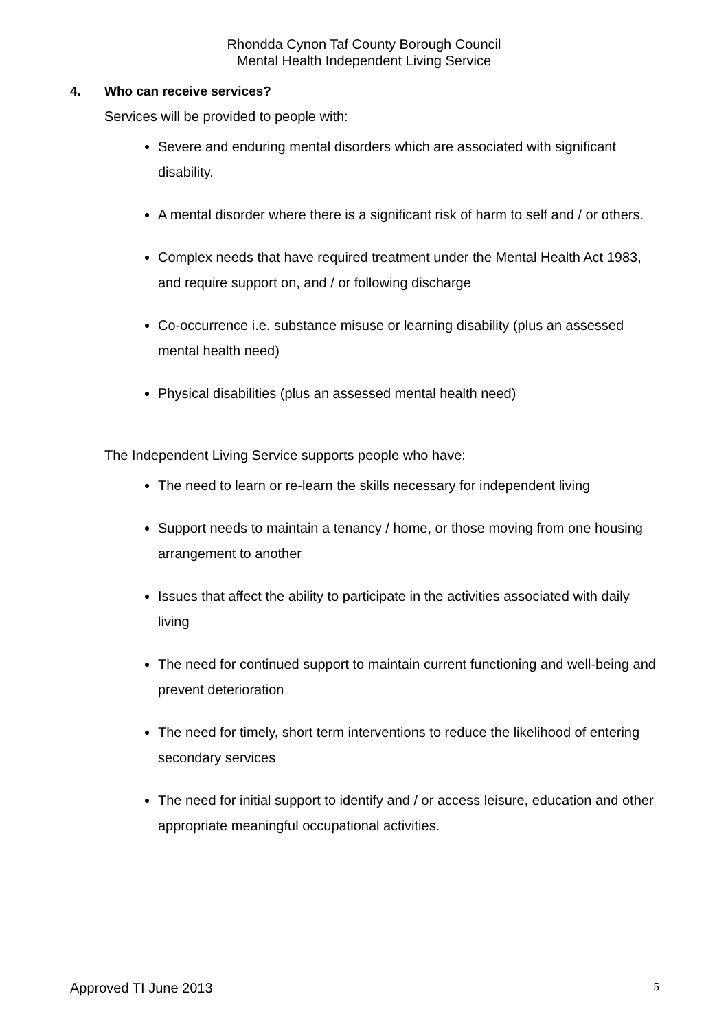Rhondda Cynon Taf County Borough Council
Mental Health Independent Living Service
4. Who can receive services?
Services will be provided to people with:
Severe and enduring mental disorders which are associated with significant disability.
A mental disorder where there is a significant risk of harm to self and / or others.
Complex needs that have required treatment under the Mental Health Act 1983, and require support on, and / or following discharge
Co-occurrence i.e. substance misuse or learning disability (plus an assessed mental health need)
Physical disabilities (plus an assessed mental health need)
The Independent Living Service supports people who have:
The need to learn or re-learn the skills necessary for independent living
Support needs to maintain a tenancy / home, or those moving from one housing arrangement to another
Issues that affect the ability to participate in the activities associated with daily living
The need for continued support to maintain current functioning and well-being and prevent deterioration
The need for timely, short term interventions to reduce the likelihood of entering secondary services
The need for initial support to identify and / or access leisure, education and other appropriate meaningful occupational activities.
Approved TI June 2013 5